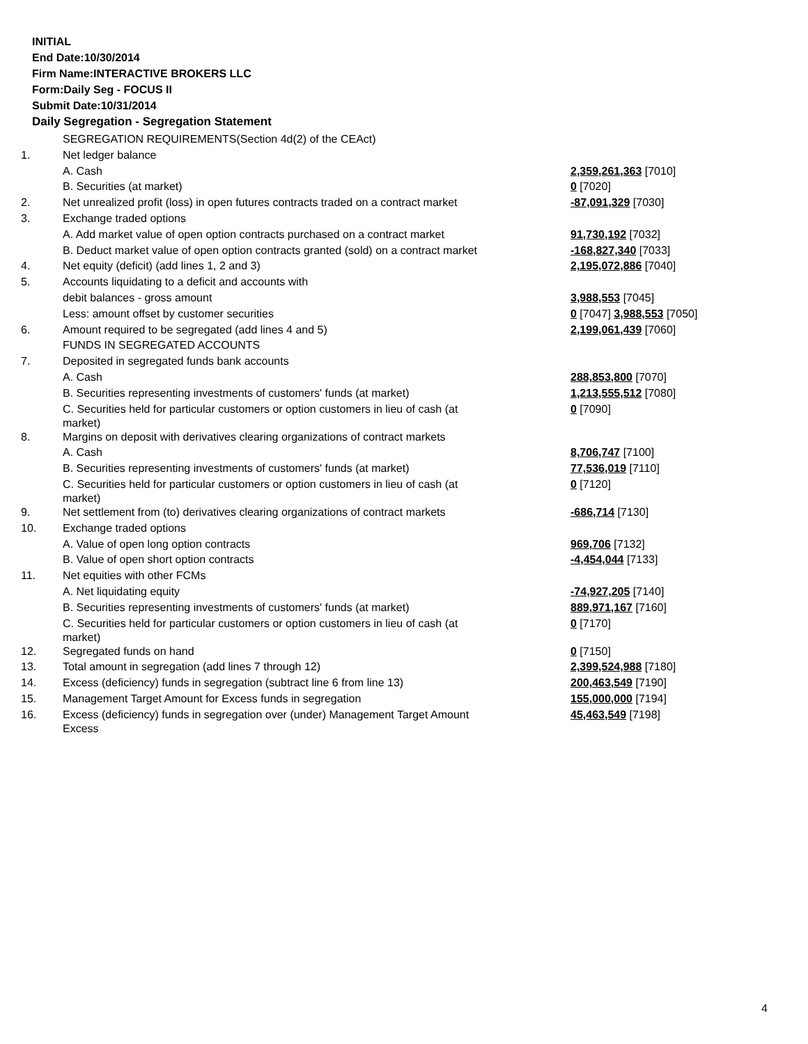INITIAL
End Date:10/30/2014
Firm Name:INTERACTIVE BROKERS LLC
Form:Daily Seg - FOCUS II
Submit Date:10/31/2014
Daily Segregation - Segregation Statement
| | SEGREGATION REQUIREMENTS(Section 4d(2) of the CEAct) | |
| 1. | Net ledger balance | |
| | A. Cash | 2,359,261,363 [7010] |
| | B. Securities (at market) | 0 [7020] |
| 2. | Net unrealized profit (loss) in open futures contracts traded on a contract market | -87,091,329 [7030] |
| 3. | Exchange traded options | |
| | A. Add market value of open option contracts purchased on a contract market | 91,730,192 [7032] |
| | B. Deduct market value of open option contracts granted (sold) on a contract market | -168,827,340 [7033] |
| 4. | Net equity (deficit) (add lines 1, 2 and 3) | 2,195,072,886 [7040] |
| 5. | Accounts liquidating to a deficit and accounts with | |
| | debit balances - gross amount | 3,988,553 [7045] |
| | Less: amount offset by customer securities | 0 [7047] 3,988,553 [7050] |
| 6. | Amount required to be segregated (add lines 4 and 5) | 2,199,061,439 [7060] |
| | FUNDS IN SEGREGATED ACCOUNTS | |
| 7. | Deposited in segregated funds bank accounts | |
| | A. Cash | 288,853,800 [7070] |
| | B. Securities representing investments of customers' funds (at market) | 1,213,555,512 [7080] |
| | C. Securities held for particular customers or option customers in lieu of cash (at market) | 0 [7090] |
| 8. | Margins on deposit with derivatives clearing organizations of contract markets | |
| | A. Cash | 8,706,747 [7100] |
| | B. Securities representing investments of customers' funds (at market) | 77,536,019 [7110] |
| | C. Securities held for particular customers or option customers in lieu of cash (at market) | 0 [7120] |
| 9. | Net settlement from (to) derivatives clearing organizations of contract markets | -686,714 [7130] |
| 10. | Exchange traded options | |
| | A. Value of open long option contracts | 969,706 [7132] |
| | B. Value of open short option contracts | -4,454,044 [7133] |
| 11. | Net equities with other FCMs | |
| | A. Net liquidating equity | -74,927,205 [7140] |
| | B. Securities representing investments of customers' funds (at market) | 889,971,167 [7160] |
| | C. Securities held for particular customers or option customers in lieu of cash (at market) | 0 [7170] |
| 12. | Segregated funds on hand | 0 [7150] |
| 13. | Total amount in segregation (add lines 7 through 12) | 2,399,524,988 [7180] |
| 14. | Excess (deficiency) funds in segregation (subtract line 6 from line 13) | 200,463,549 [7190] |
| 15. | Management Target Amount for Excess funds in segregation | 155,000,000 [7194] |
| 16. | Excess (deficiency) funds in segregation over (under) Management Target Amount Excess | 45,463,549 [7198] |
4